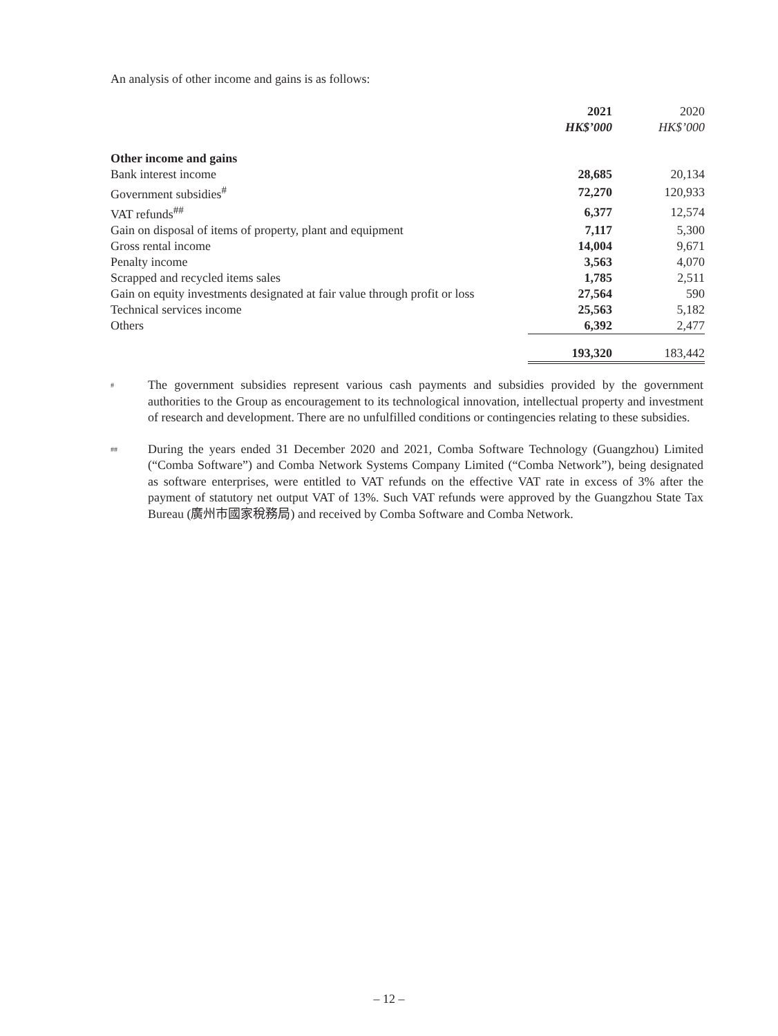An analysis of other income and gains is as follows:
| | 2021 HK$’000 | 2020 HK$’000 |
| --- | --- | --- |
| Other income and gains | | |
| Bank interest income | 28,685 | 20,134 |
| Government subsidies<sup>#</sup> | 72,270 | 120,933 |
| VAT refunds<sup>##</sup> | 6,377 | 12,574 |
| Gain on disposal of items of property, plant and equipment | 7,117 | 5,300 |
| Gross rental income | 14,004 | 9,671 |
| Penalty income | 3,563 | 4,070 |
| Scrapped and recycled items sales | 1,785 | 2,511 |
| Gain on equity investments designated at fair value through profit or loss | 27,564 | 590 |
| Technical services income | 25,563 | 5,182 |
| Others | 6,392 | 2,477 |
| | 193,320 | 183,442 |
#
The government subsidies represent various cash payments and subsidies provided by the government authorities to the Group as encouragement to its technological innovation, intellectual property and investment of research and development. There are no unfulfilled conditions or contingencies relating to these subsidies.
##
During the years ended 31 December 2020 and 2021, Comba Software Technology (Guangzhou) Limited (“Comba Software”) and Comba Network Systems Company Limited (“Comba Network”), being designated as software enterprises, were entitled to VAT refunds on the effective VAT rate in excess of 3% after the payment of statutory net output VAT of 13%. Such VAT refunds were approved by the Guangzhou State Tax Bureau (廣州市國家稅務局) and received by Comba Software and Comba Network.
– 12 –